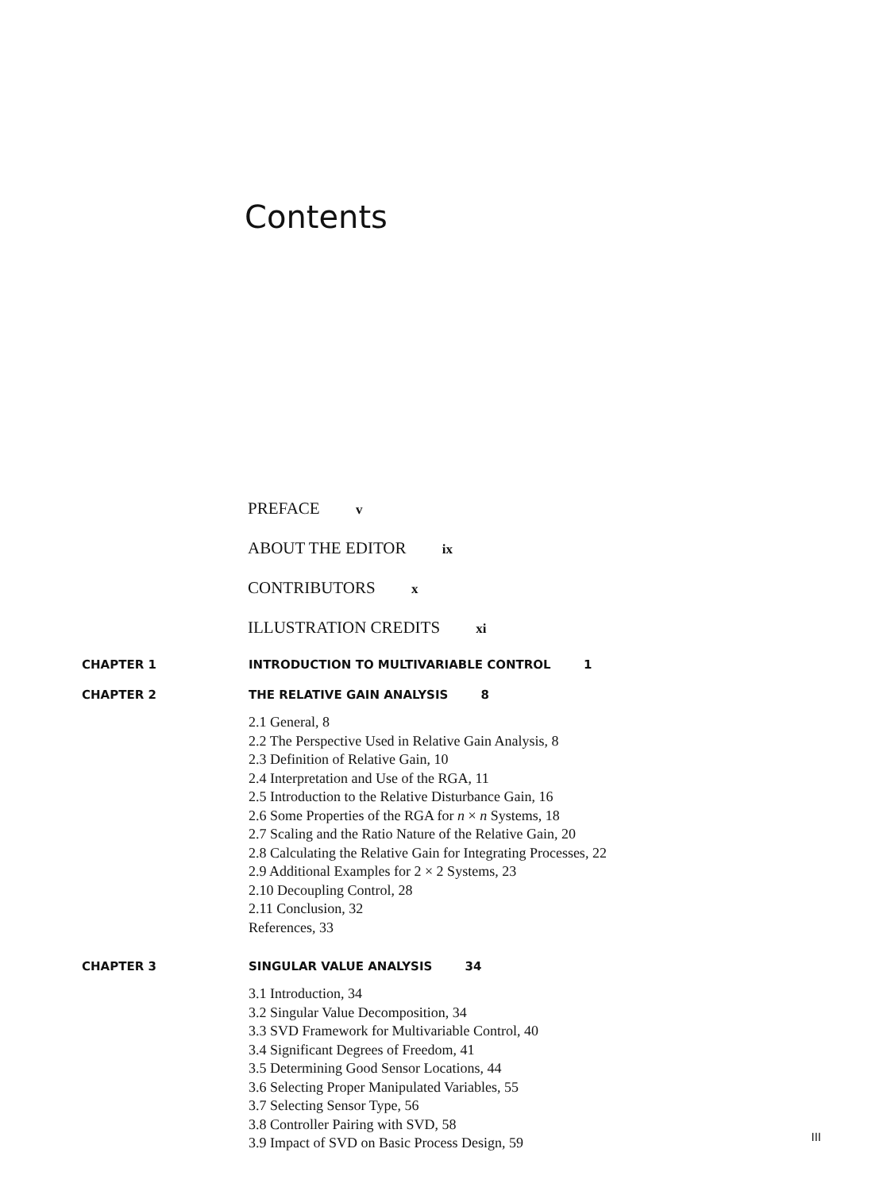Contents
PREFACE v
ABOUT THE EDITOR ix
CONTRIBUTORS x
ILLUSTRATION CREDITS xi
CHAPTER 1 INTRODUCTION TO MULTIVARIABLE CONTROL 1
CHAPTER 2 THE RELATIVE GAIN ANALYSIS 8
2.1 General, 8
2.2 The Perspective Used in Relative Gain Analysis, 8
2.3 Definition of Relative Gain, 10
2.4 Interpretation and Use of the RGA, 11
2.5 Introduction to the Relative Disturbance Gain, 16
2.6 Some Properties of the RGA for n × n Systems, 18
2.7 Scaling and the Ratio Nature of the Relative Gain, 20
2.8 Calculating the Relative Gain for Integrating Processes, 22
2.9 Additional Examples for 2 × 2 Systems, 23
2.10 Decoupling Control, 28
2.11 Conclusion, 32
References, 33
CHAPTER 3 SINGULAR VALUE ANALYSIS 34
3.1 Introduction, 34
3.2 Singular Value Decomposition, 34
3.3 SVD Framework for Multivariable Control, 40
3.4 Significant Degrees of Freedom, 41
3.5 Determining Good Sensor Locations, 44
3.6 Selecting Proper Manipulated Variables, 55
3.7 Selecting Sensor Type, 56
3.8 Controller Pairing with SVD, 58
3.9 Impact of SVD on Basic Process Design, 59
III